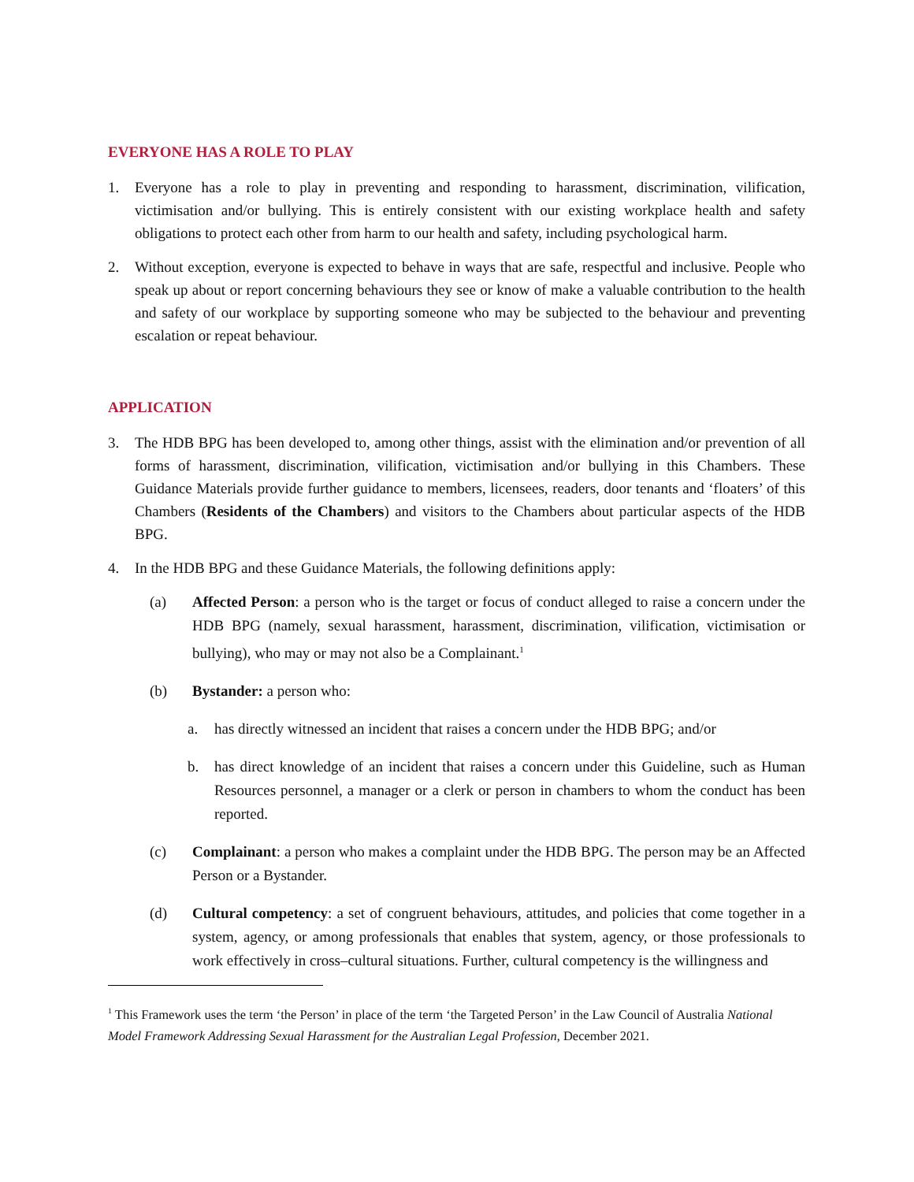EVERYONE HAS A ROLE TO PLAY
1. Everyone has a role to play in preventing and responding to harassment, discrimination, vilification, victimisation and/or bullying. This is entirely consistent with our existing workplace health and safety obligations to protect each other from harm to our health and safety, including psychological harm.
2. Without exception, everyone is expected to behave in ways that are safe, respectful and inclusive. People who speak up about or report concerning behaviours they see or know of make a valuable contribution to the health and safety of our workplace by supporting someone who may be subjected to the behaviour and preventing escalation or repeat behaviour.
APPLICATION
3. The HDB BPG has been developed to, among other things, assist with the elimination and/or prevention of all forms of harassment, discrimination, vilification, victimisation and/or bullying in this Chambers. These Guidance Materials provide further guidance to members, licensees, readers, door tenants and ‘floaters’ of this Chambers (Residents of the Chambers) and visitors to the Chambers about particular aspects of the HDB BPG.
4. In the HDB BPG and these Guidance Materials, the following definitions apply:
(a) Affected Person: a person who is the target or focus of conduct alleged to raise a concern under the HDB BPG (namely, sexual harassment, harassment, discrimination, vilification, victimisation or bullying), who may or may not also be a Complainant.<sup>1</sup>
(b) Bystander: a person who:
a. has directly witnessed an incident that raises a concern under the HDB BPG; and/or
b. has direct knowledge of an incident that raises a concern under this Guideline, such as Human Resources personnel, a manager or a clerk or person in chambers to whom the conduct has been reported.
(c) Complainant: a person who makes a complaint under the HDB BPG. The person may be an Affected Person or a Bystander.
(d) Cultural competency: a set of congruent behaviours, attitudes, and policies that come together in a system, agency, or among professionals that enables that system, agency, or those professionals to work effectively in cross–cultural situations. Further, cultural competency is the willingness and
<sup>1</sup> This Framework uses the term ‘the Person’ in place of the term ‘the Targeted Person’ in the Law Council of Australia National Model Framework Addressing Sexual Harassment for the Australian Legal Profession, December 2021.